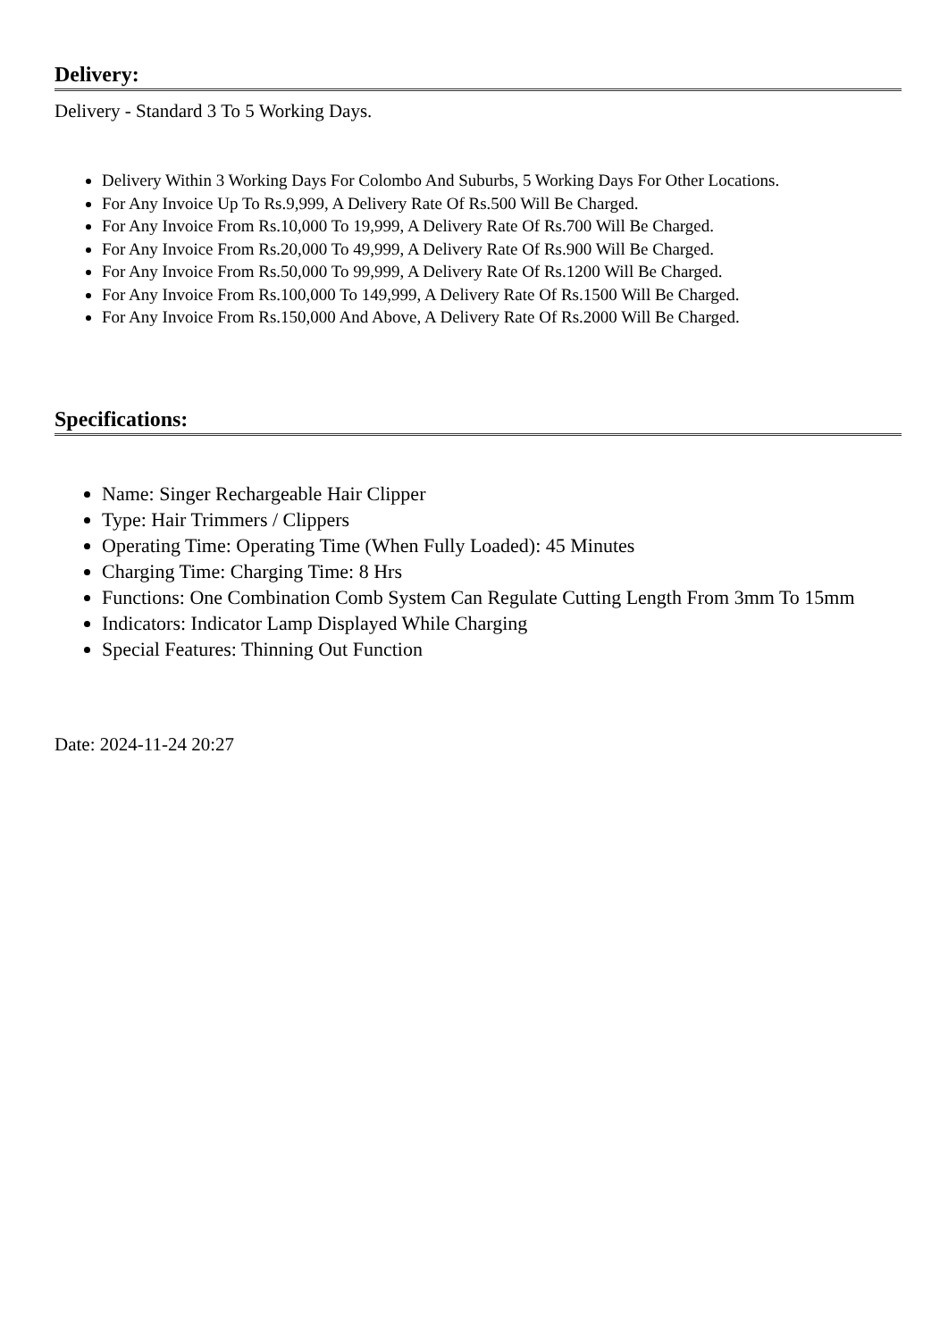Delivery:
Delivery - Standard 3 To 5 Working Days.
Delivery Within 3 Working Days For Colombo And Suburbs, 5 Working Days For Other Locations.
For Any Invoice Up To Rs.9,999, A Delivery Rate Of Rs.500 Will Be Charged.
For Any Invoice From Rs.10,000 To 19,999, A Delivery Rate Of Rs.700 Will Be Charged.
For Any Invoice From Rs.20,000 To 49,999, A Delivery Rate Of Rs.900 Will Be Charged.
For Any Invoice From Rs.50,000 To 99,999, A Delivery Rate Of Rs.1200 Will Be Charged.
For Any Invoice From Rs.100,000 To 149,999, A Delivery Rate Of Rs.1500 Will Be Charged.
For Any Invoice From Rs.150,000 And Above, A Delivery Rate Of Rs.2000 Will Be Charged.
Specifications:
Name: Singer Rechargeable Hair Clipper
Type: Hair Trimmers / Clippers
Operating Time: Operating Time (When Fully Loaded): 45 Minutes
Charging Time: Charging Time: 8 Hrs
Functions: One Combination Comb System Can Regulate Cutting Length From 3mm To 15mm
Indicators: Indicator Lamp Displayed While Charging
Special Features: Thinning Out Function
Date: 2024-11-24 20:27